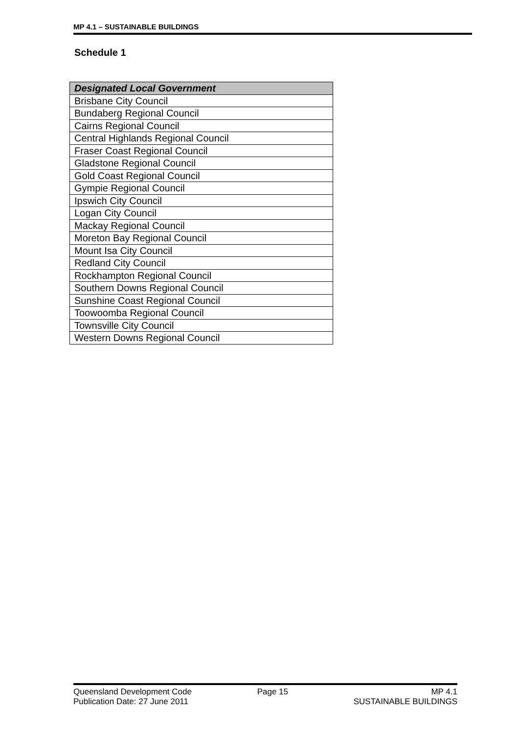MP 4.1 – SUSTAINABLE BUILDINGS
Schedule 1
| Designated Local Government |
| --- |
| Brisbane City Council |
| Bundaberg Regional Council |
| Cairns Regional Council |
| Central Highlands Regional Council |
| Fraser Coast Regional Council |
| Gladstone Regional Council |
| Gold Coast Regional Council |
| Gympie Regional Council |
| Ipswich City Council |
| Logan City Council |
| Mackay Regional Council |
| Moreton Bay Regional Council |
| Mount Isa City Council |
| Redland City Council |
| Rockhampton Regional Council |
| Southern Downs Regional Council |
| Sunshine Coast Regional Council |
| Toowoomba Regional Council |
| Townsville City Council |
| Western Downs Regional Council |
Queensland Development Code
Publication Date: 27 June 2011
Page 15 MP 4.1
SUSTAINABLE BUILDINGS